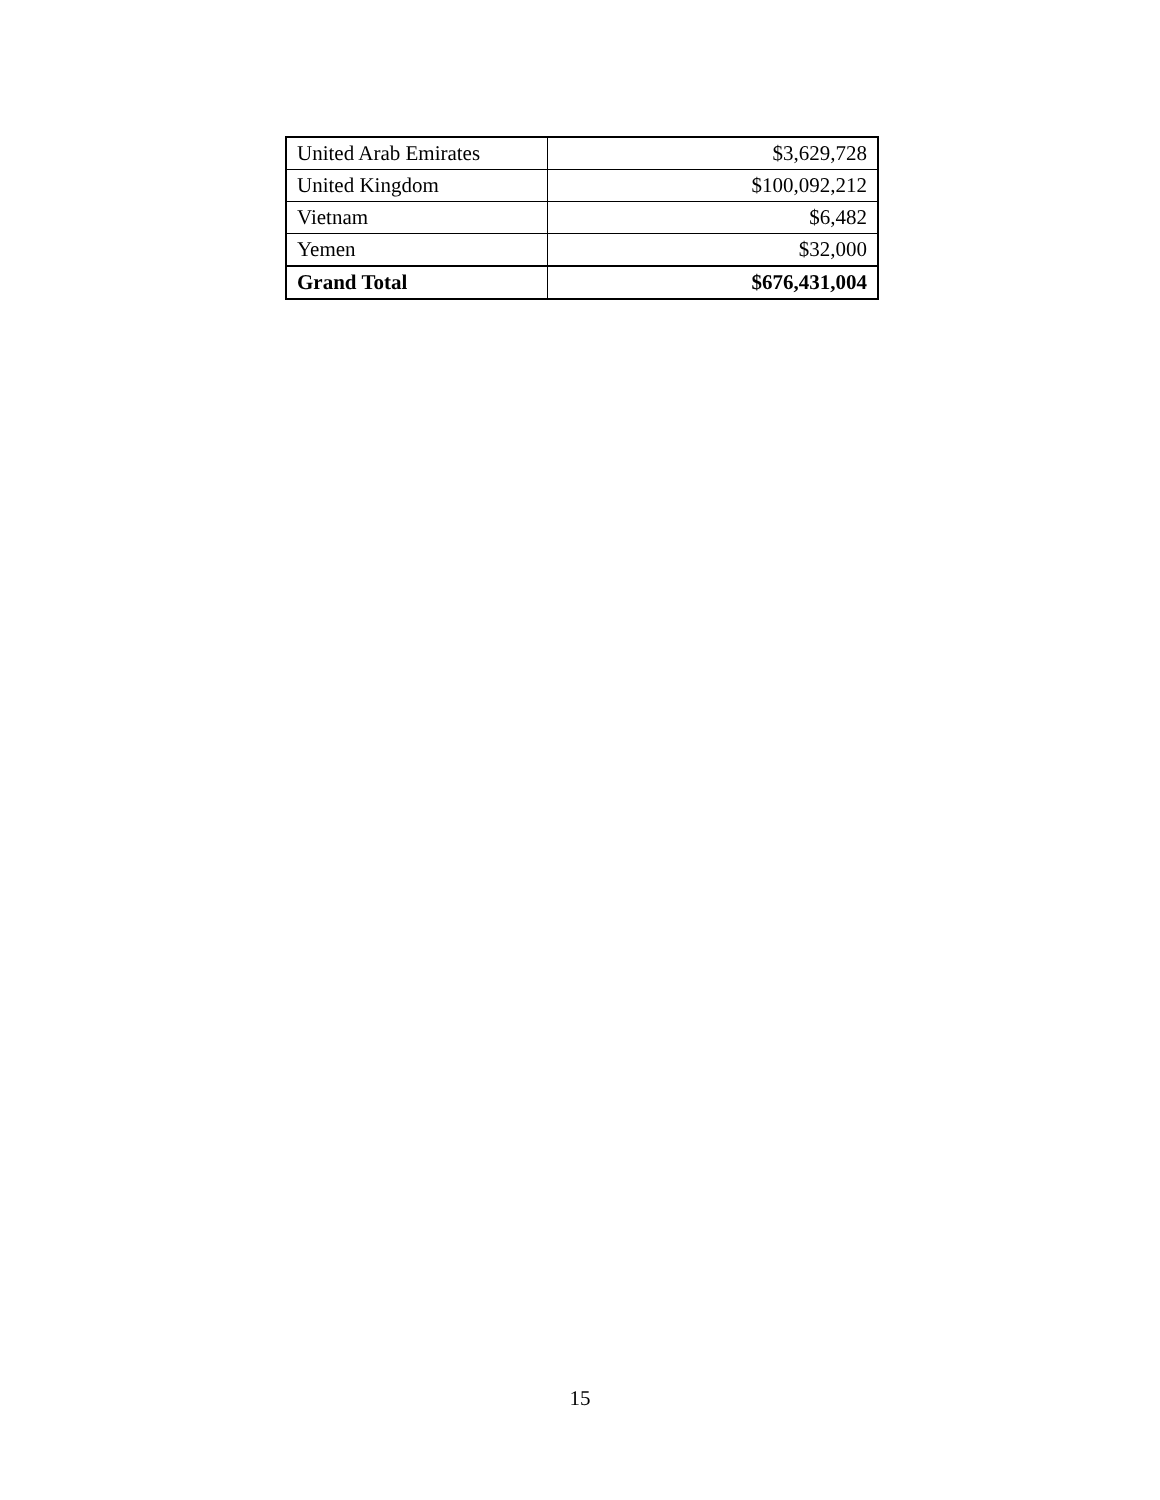| United Arab Emirates | $3,629,728 |
| United Kingdom | $100,092,212 |
| Vietnam | $6,482 |
| Yemen | $32,000 |
| Grand Total | $676,431,004 |
15